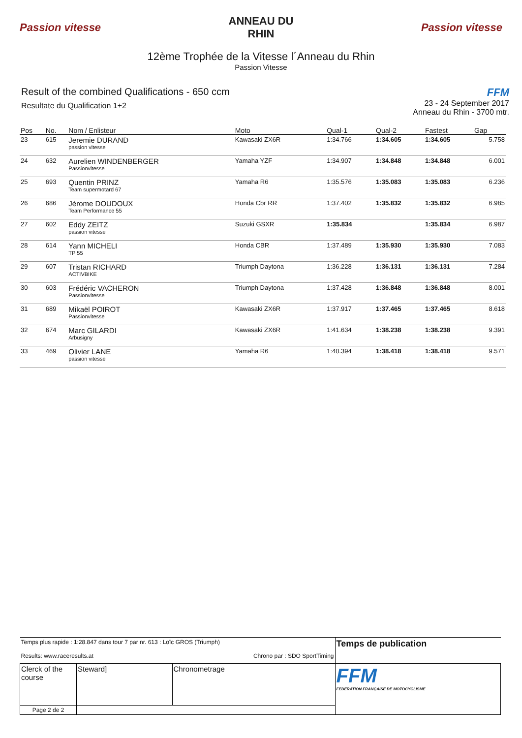Passion vitesse
ANNEAU DU RHIN
Passion vitesse
12ème Trophée de la Vitesse l´Anneau du Rhin
Passion Vitesse
Result of the combined Qualifications - 650 ccm
Resultate du Qualification 1+2
FFM
23 - 24 September 2017
Anneau du Rhin - 3700 mtr.
| Pos | No. | Nom / Enlisteur | Moto | Qual-1 | Qual-2 | Fastest | Gap |
| --- | --- | --- | --- | --- | --- | --- | --- |
| 23 | 615 | Jeremie DURAND passion vitesse | Kawasaki ZX6R | 1:34.766 | 1:34.605 | 1:34.605 | 5.758 |
| 24 | 632 | Aurelien WINDENBERGER Passionvitesse | Yamaha YZF | 1:34.907 | 1:34.848 | 1:34.848 | 6.001 |
| 25 | 693 | Quentin PRINZ Team supermotard 67 | Yamaha R6 | 1:35.576 | 1:35.083 | 1:35.083 | 6.236 |
| 26 | 686 | Jérome DOUDOUX Team Performance 55 | Honda Cbr RR | 1:37.402 | 1:35.832 | 1:35.832 | 6.985 |
| 27 | 602 | Eddy ZEITZ passion vitesse | Suzuki GSXR | 1:35.834 | | 1:35.834 | 6.987 |
| 28 | 614 | Yann MICHELI TP 55 | Honda CBR | 1:37.489 | 1:35.930 | 1:35.930 | 7.083 |
| 29 | 607 | Tristan RICHARD ACTIVBIKE | Triumph Daytona | 1:36.228 | 1:36.131 | 1:36.131 | 7.284 |
| 30 | 603 | Frédéric VACHERON Passionvitesse | Triumph Daytona | 1:37.428 | 1:36.848 | 1:36.848 | 8.001 |
| 31 | 689 | Mikaël POIROT Passionvitesse | Kawasaki ZX6R | 1:37.917 | 1:37.465 | 1:37.465 | 8.618 |
| 32 | 674 | Marc GILARDI Arbusigny | Kawasaki ZX6R | 1:41.634 | 1:38.238 | 1:38.238 | 9.391 |
| 33 | 469 | Olivier LANE passion vitesse | Yamaha R6 | 1:40.394 | 1:38.418 | 1:38.418 | 9.571 |
| Temps plus rapide : 1:28.847 dans tour 7 par nr. 613 : Loïc GROS (Triumph) Results: www.raceresults.at Chrono par : SDO SportTiming | | | Temps de publication |
| Clerck of the course | Steward] | Chronometrage | FFM FEDERATION FRANÇAISE DE MOTOCYCLISME |
| Page 2 de 2 | | | |